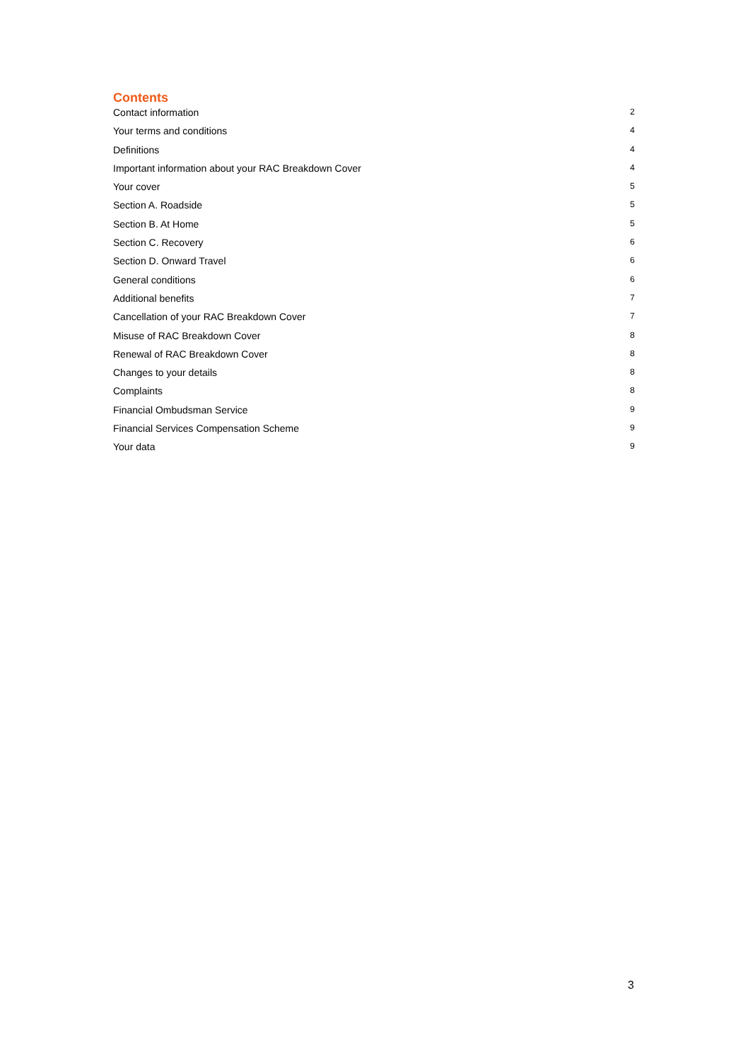Contents
Contact information 2
Your terms and conditions 4
Definitions 4
Important information about your RAC Breakdown Cover 4
Your cover 5
Section A. Roadside 5
Section B. At Home 5
Section C. Recovery 6
Section D. Onward Travel 6
General conditions 6
Additional benefits 7
Cancellation of your RAC Breakdown Cover 7
Misuse of RAC Breakdown Cover 8
Renewal of RAC Breakdown Cover 8
Changes to your details 8
Complaints 8
Financial Ombudsman Service 9
Financial Services Compensation Scheme 9
Your data 9
3